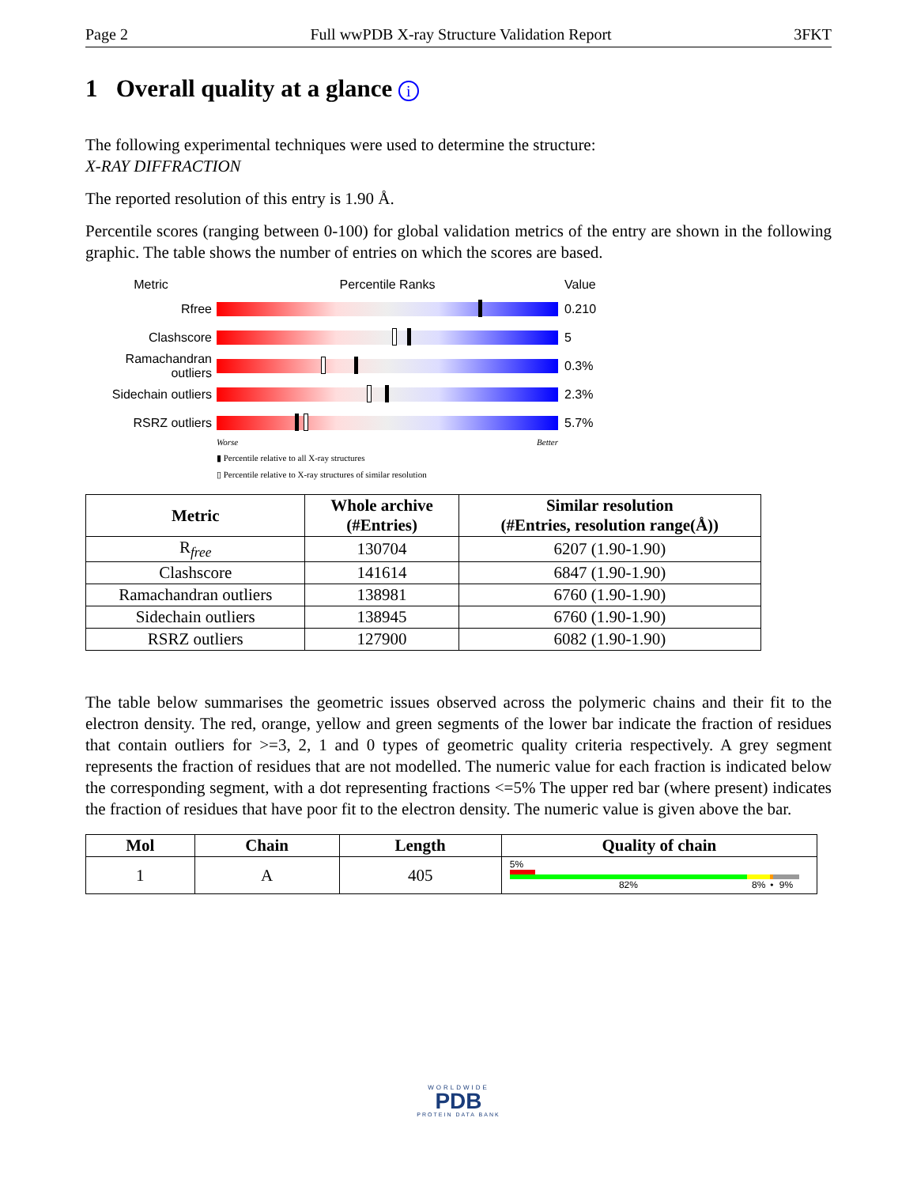Page 2 Full wwPDB X-ray Structure Validation Report 3FKT
1 Overall quality at a glance i
The following experimental techniques were used to determine the structure:
X-RAY DIFFRACTION
The reported resolution of this entry is 1.90 Å.
Percentile scores (ranging between 0-100) for global validation metrics of the entry are shown in the following graphic. The table shows the number of entries on which the scores are based.
Metric Percentile Ranks Value
Rfree 0.210
Clashscore 5
Ramachandran outliers
0.3%
Sidechain outliers
2.3%
RSRZ outliers 5.7%
Worse Better
▮ Percentile relative to all X-ray structures
▯ Percentile relative to X-ray structures of similar resolution
| Metric | Whole archive (#Entries) | Similar resolution (#Entries, resolution range(Å)) |
| --- | --- | --- |
| R<sub>free</sub> | 130704 | 6207 (1.90-1.90) |
| Clashscore | 141614 | 6847 (1.90-1.90) |
| Ramachandran outliers | 138981 | 6760 (1.90-1.90) |
| Sidechain outliers | 138945 | 6760 (1.90-1.90) |
| RSRZ outliers | 127900 | 6082 (1.90-1.90) |
The table below summarises the geometric issues observed across the polymeric chains and their fit to the electron density. The red, orange, yellow and green segments of the lower bar indicate the fraction of residues that contain outliers for >=3, 2, 1 and 0 types of geometric quality criteria respectively. A grey segment represents the fraction of residues that are not modelled. The numeric value for each fraction is indicated below the corresponding segment, with a dot representing fractions <=5% The upper red bar (where present) indicates the fraction of residues that have poor fit to the electron density. The numeric value is given above the bar.
| Mol | Chain | Length | Quality of chain |
| --- | --- | --- | --- |
| 1 | A | 405 | 5% 82% 8% • 9% |
WORLDWIDE
PDB
PROTEIN DATA BANK